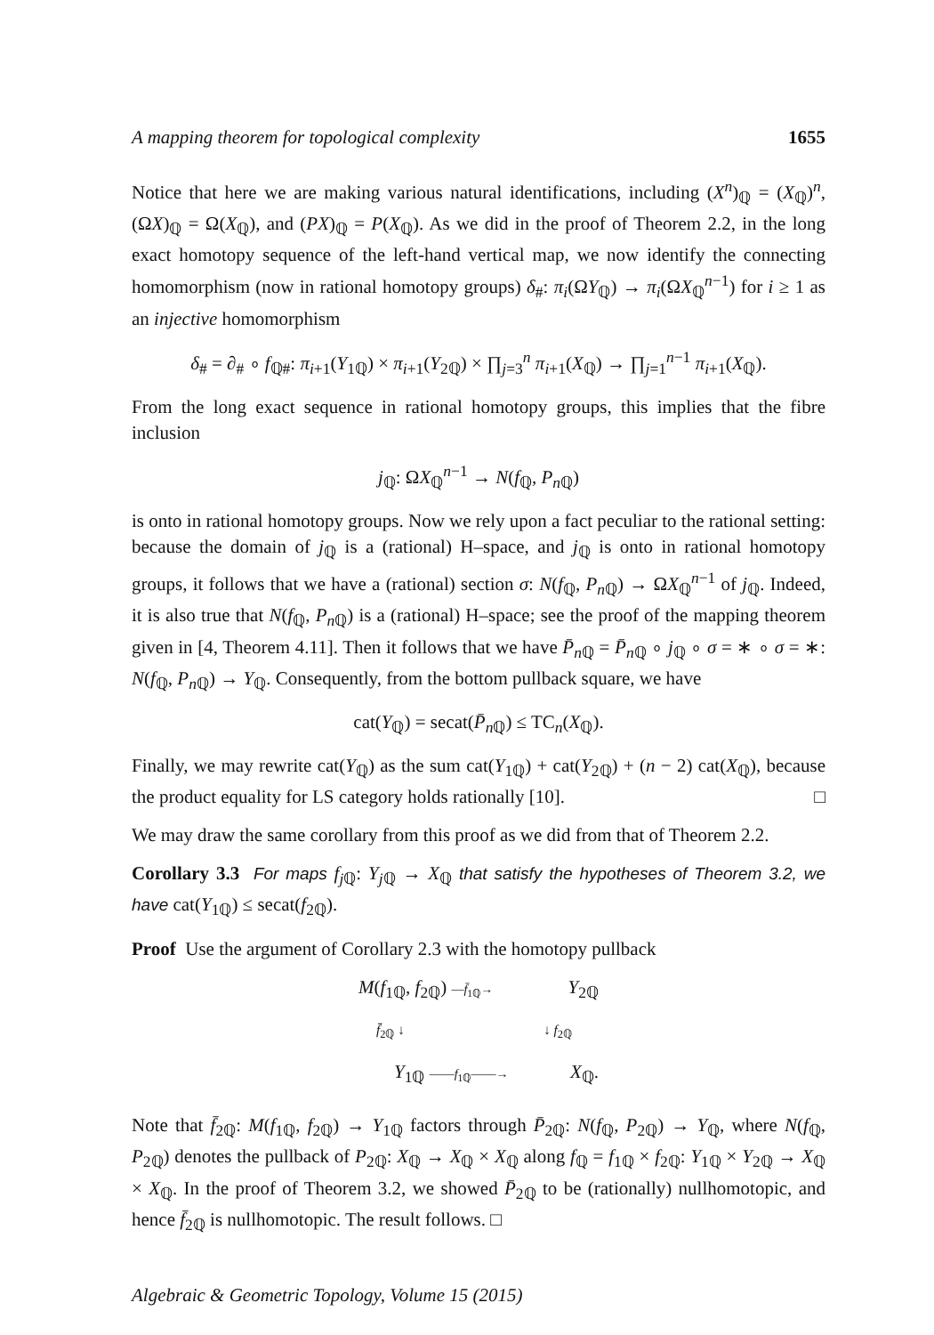A mapping theorem for topological complexity 1655
Notice that here we are making various natural identifications, including (X<sup>n</sup>)<sub>ℚ</sub> = (X<sub>ℚ</sub>)<sup>n</sup>, (ΩX)<sub>ℚ</sub> = Ω(X<sub>ℚ</sub>), and (PX)<sub>ℚ</sub> = P(X<sub>ℚ</sub>). As we did in the proof of Theorem 2.2, in the long exact homotopy sequence of the left-hand vertical map, we now identify the connecting homomorphism (now in rational homotopy groups) δ<sub>#</sub>: π<sub>i</sub>(ΩY<sub>ℚ</sub>) → π<sub>i</sub>(ΩX<sub>ℚ</sub><sup>n−1</sup>) for i ≥ 1 as an injective homomorphism
δ<sub>#</sub> = ∂<sub>#</sub> ∘ f<sub>ℚ#</sub>: π<sub>i+1</sub>(Y<sub>1ℚ</sub>) × π<sub>i+1</sub>(Y<sub>2ℚ</sub>) × ∏<sub>j=3</sub><sup>n</sup> π<sub>i+1</sub>(X<sub>ℚ</sub>) → ∏<sub>j=1</sub><sup>n−1</sup> π<sub>i+1</sub>(X<sub>ℚ</sub>).
From the long exact sequence in rational homotopy groups, this implies that the fibre inclusion
j<sub>ℚ</sub>: ΩX<sub>ℚ</sub><sup>n−1</sup> → N(f<sub>ℚ</sub>, P<sub>n ℚ</sub>)
is onto in rational homotopy groups. Now we rely upon a fact peculiar to the rational setting: because the domain of j<sub>ℚ</sub> is a (rational) H–space, and j<sub>ℚ</sub> is onto in rational homotopy groups, it follows that we have a (rational) section σ: N(f<sub>ℚ</sub>, P<sub>n ℚ</sub>) → ΩX<sub>ℚ</sub><sup>n−1</sup> of j<sub>ℚ</sub>. Indeed, it is also true that N(f<sub>ℚ</sub>, P<sub>n ℚ</sub>) is a (rational) H–space; see the proof of the mapping theorem given in [4, Theorem 4.11]. Then it follows that we have P̄<sub>n ℚ</sub> = P̄<sub>n ℚ</sub> ∘ j<sub>ℚ</sub> ∘ σ = ∗ ∘ σ = ∗: N(f<sub>ℚ</sub>, P<sub>n ℚ</sub>) → Y<sub>ℚ</sub>. Consequently, from the bottom pullback square, we have
cat(Y<sub>ℚ</sub>) = secat(P̄<sub>n ℚ</sub>) ≤ TC<sub>n</sub>(X<sub>ℚ</sub>).
Finally, we may rewrite cat(Y<sub>ℚ</sub>) as the sum cat(Y<sub>1ℚ</sub>) + cat(Y<sub>2ℚ</sub>) + (n − 2) cat(X<sub>ℚ</sub>), because the product equality for LS category holds rationally [10]. □
We may draw the same corollary from this proof as we did from that of Theorem 2.2.
Corollary 3.3 For maps f<sub>j ℚ</sub>: Y<sub>j ℚ</sub> → X<sub>ℚ</sub> that satisfy the hypotheses of Theorem 3.2, we have cat(Y<sub>1ℚ</sub>) ≤ secat(f<sub>2ℚ</sub>).
Proof Use the argument of Corollary 2.3 with the homotopy pullback
M(f<sub>1ℚ</sub>, f<sub>2ℚ</sub>) —f̄<sub>1ℚ</sub>→ Y<sub>2ℚ</sub>
f̄<sub>2ℚ</sub> ↓ ↓ f<sub>2ℚ</sub>
Y<sub>1ℚ</sub> ——f<sub>1ℚ</sub>——→ X<sub>ℚ</sub>.
Note that f̄<sub>2ℚ</sub>: M(f<sub>1ℚ</sub>, f<sub>2ℚ</sub>) → Y<sub>1ℚ</sub> factors through P̄<sub>2ℚ</sub>: N(f<sub>ℚ</sub>, P<sub>2ℚ</sub>) → Y<sub>ℚ</sub>, where N(f<sub>ℚ</sub>, P<sub>2ℚ</sub>) denotes the pullback of P<sub>2ℚ</sub>: X<sub>ℚ</sub> → X<sub>ℚ</sub> × X<sub>ℚ</sub> along f<sub>ℚ</sub> = f<sub>1ℚ</sub> × f<sub>2ℚ</sub>: Y<sub>1ℚ</sub> × Y<sub>2ℚ</sub> → X<sub>ℚ</sub> × X<sub>ℚ</sub>. In the proof of Theorem 3.2, we showed P̄<sub>2ℚ</sub> to be (rationally) nullhomotopic, and hence f̄<sub>2ℚ</sub> is nullhomotopic. The result follows. □
Algebraic & Geometric Topology, Volume 15 (2015)